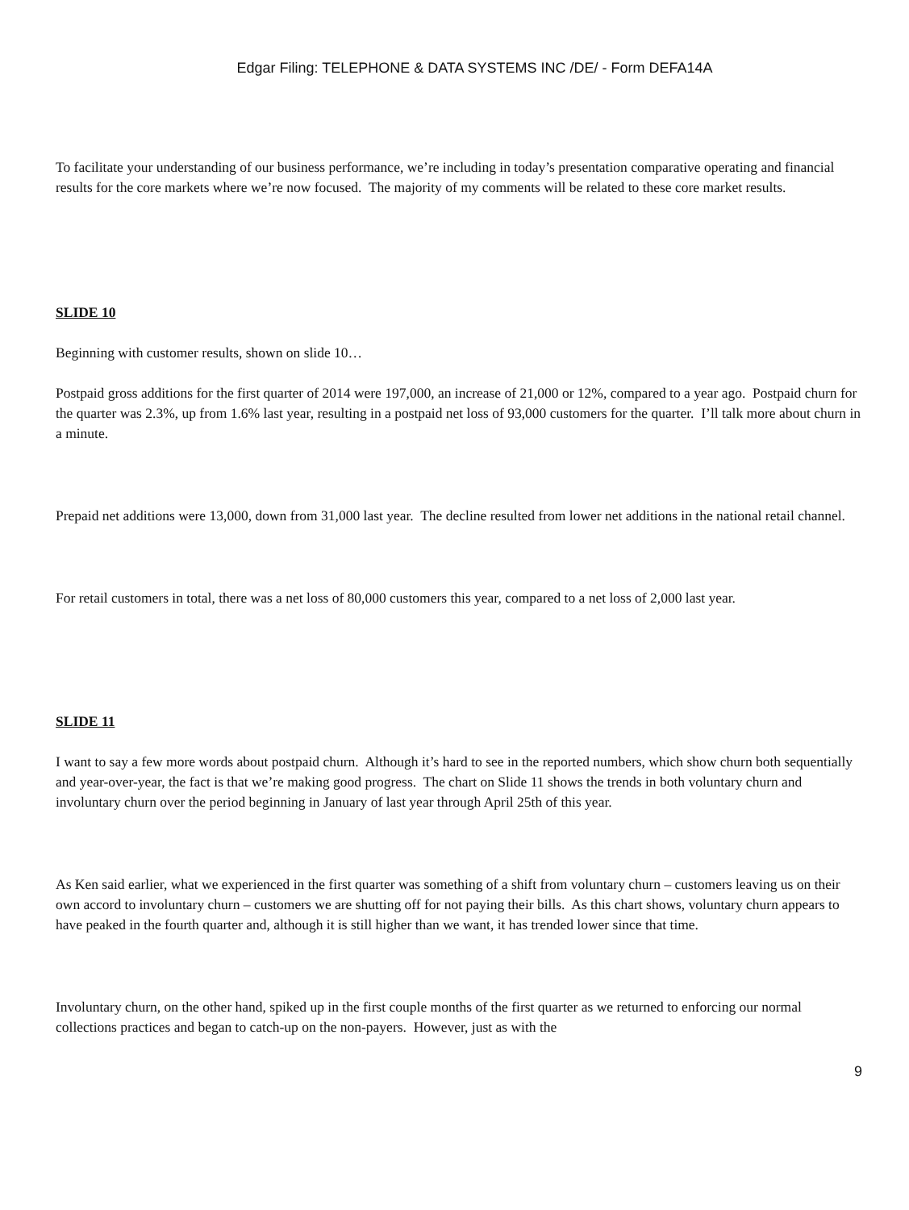Edgar Filing: TELEPHONE & DATA SYSTEMS INC /DE/ - Form DEFA14A
To facilitate your understanding of our business performance, we’re including in today’s presentation comparative operating and financial results for the core markets where we’re now focused. The majority of my comments will be related to these core market results.
SLIDE 10
Beginning with customer results, shown on slide 10…
Postpaid gross additions for the first quarter of 2014 were 197,000, an increase of 21,000 or 12%, compared to a year ago. Postpaid churn for the quarter was 2.3%, up from 1.6% last year, resulting in a postpaid net loss of 93,000 customers for the quarter. I’ll talk more about churn in a minute.
Prepaid net additions were 13,000, down from 31,000 last year. The decline resulted from lower net additions in the national retail channel.
For retail customers in total, there was a net loss of 80,000 customers this year, compared to a net loss of 2,000 last year.
SLIDE 11
I want to say a few more words about postpaid churn. Although it’s hard to see in the reported numbers, which show churn both sequentially and year-over-year, the fact is that we’re making good progress. The chart on Slide 11 shows the trends in both voluntary churn and involuntary churn over the period beginning in January of last year through April 25th of this year.
As Ken said earlier, what we experienced in the first quarter was something of a shift from voluntary churn – customers leaving us on their own accord to involuntary churn – customers we are shutting off for not paying their bills. As this chart shows, voluntary churn appears to have peaked in the fourth quarter and, although it is still higher than we want, it has trended lower since that time.
Involuntary churn, on the other hand, spiked up in the first couple months of the first quarter as we returned to enforcing our normal collections practices and began to catch-up on the non-payers. However, just as with the
9